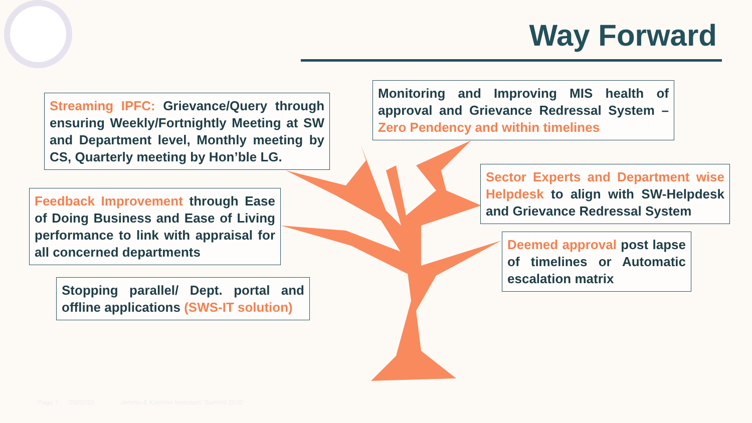Way Forward
Streaming IPFC: Grievance/Query through ensuring Weekly/Fortnightly Meeting at SW and Department level, Monthly meeting by CS, Quarterly meeting by Hon’ble LG.
Monitoring and Improving MIS health of approval and Grievance Redressal System – Zero Pendency and within timelines
Feedback Improvement through Ease of Doing Business and Ease of Living performance to link with appraisal for all concerned departments
Sector Experts and Department wise Helpdesk to align with SW-Helpdesk and Grievance Redressal System
Deemed approval post lapse of timelines or Automatic escalation matrix
Stopping parallel/ Dept. portal and offline applications (SWS-IT solution)
Page 7 05/02/22 Jammu & Kashmir Investors' Summit 2020